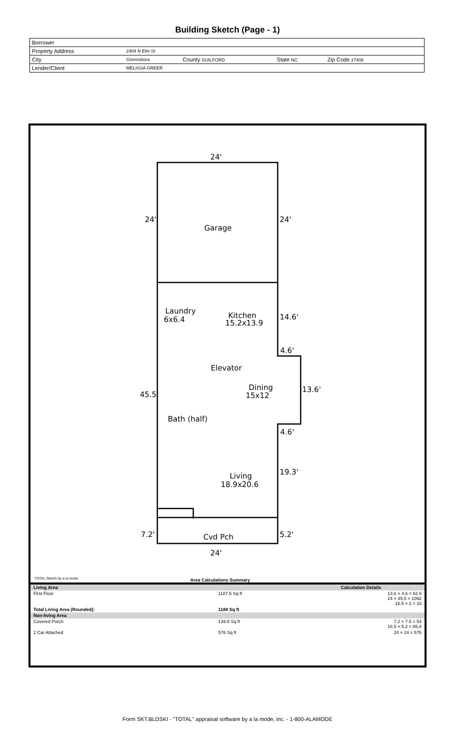Building Sketch (Page - 1)
| Borrower | | | | | | |
| Property Address | 2404 N Elm St | | | | | |
| City | Greensboro | County GUILFORD | State NC | Zip Code 27408 | | |
| Lender/Client | MELISSA GREER | | | | | |
24'
Garage
Laundry
6x6.4
Kitchen
15.2x13.9
Elevator
Dining
15x12
Bath (half)
Living
18.9x20.6
Cvd Pch
24'
4.6'
4.6'
TOTAL Sketch by a la mode Area Calculations Summary
| Living Area | | Calculation Details |
| --- | --- | --- |
| First Floor | 1187.6 Sq ft | 13.6 × 4.6 = 62.6 24 × 45.5 = 1092 16.5 × 2 = 33 |
| Total Living Area (Rounded): | 1188 Sq ft | |
| Non-living Area | | |
| Covered Porch | 139.8 Sq ft | 7.2 × 7.5 = 54 16.5 × 5.2 = 85.8 |
| 2 Car Attached | 576 Sq ft | 24 × 24 = 576 |
24' 24'
45.5'
14.6'
13.6'
19.3'
7.2' 5.2'
Form SKT.BLDSKI - "TOTAL" appraisal software by a la mode, inc. - 1-800-ALAMODE